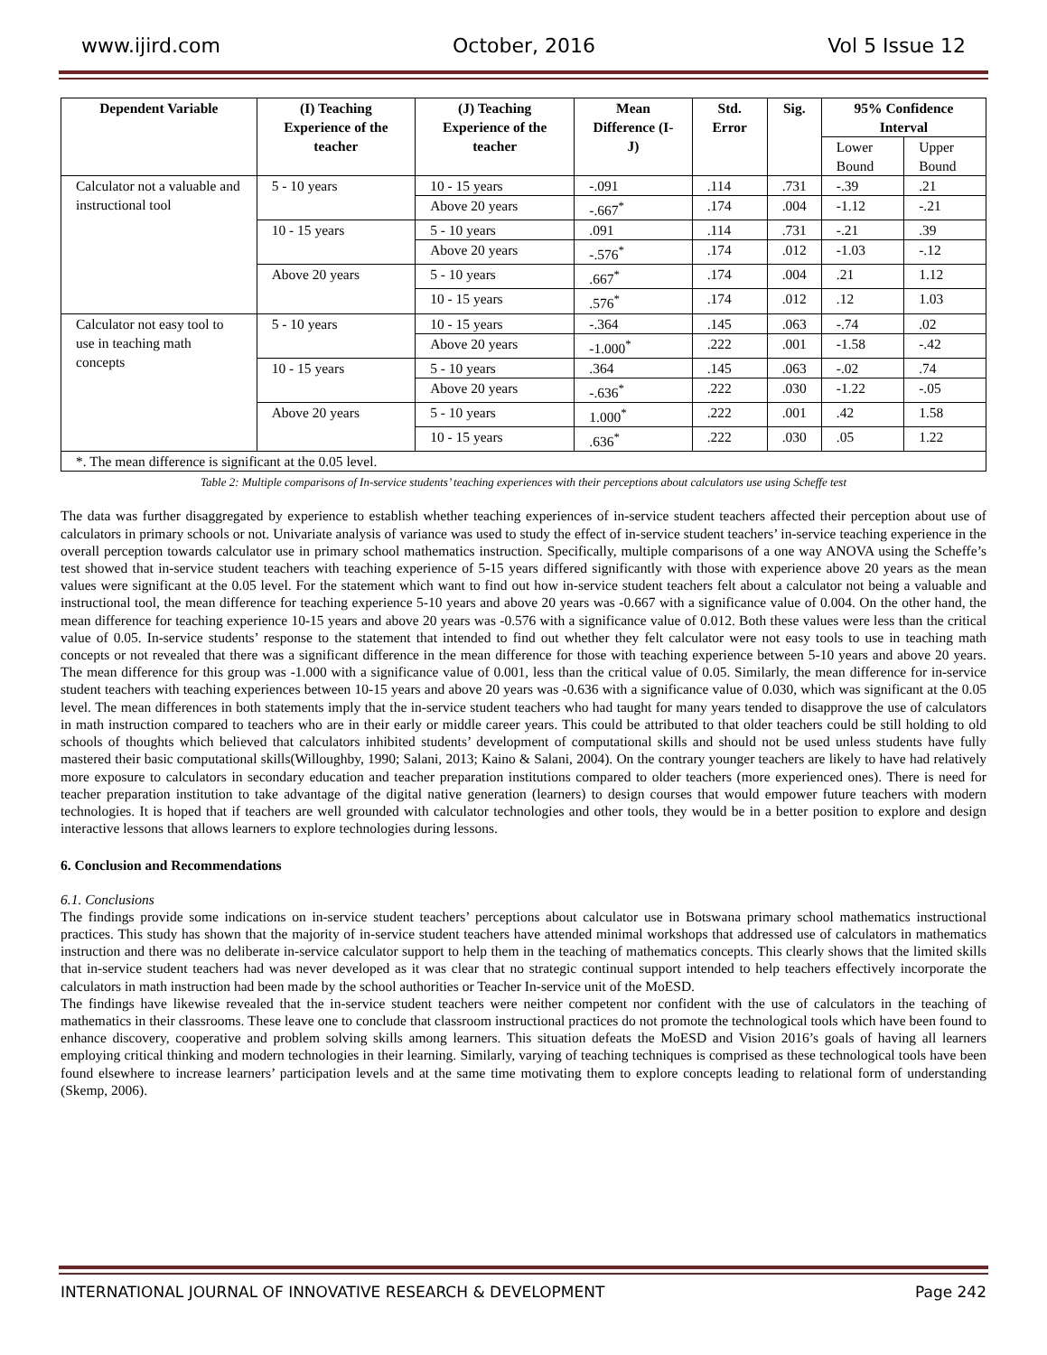www.ijird.com October, 2016 Vol 5 Issue 12
| Dependent Variable | (I) Teaching Experience of the teacher | (J) Teaching Experience of the teacher | Mean Difference (I-J) | Std. Error | Sig. | 95% Confidence Interval | |
| --- | --- | --- | --- | --- | --- | --- | --- |
| | | | | | | Lower Bound | Upper Bound |
| Calculator not a valuable and instructional tool | 5 - 10 years | 10 - 15 years | -.091 | .114 | .731 | -.39 | .21 |
| | | Above 20 years | -.667<sup>*</sup> | .174 | .004 | -1.12 | -.21 |
| | 10 - 15 years | 5 - 10 years | .091 | .114 | .731 | -.21 | .39 |
| | | Above 20 years | -.576<sup>*</sup> | .174 | .012 | -1.03 | -.12 |
| | Above 20 years | 5 - 10 years | .667<sup>*</sup> | .174 | .004 | .21 | 1.12 |
| | | 10 - 15 years | .576<sup>*</sup> | .174 | .012 | .12 | 1.03 |
| Calculator not easy tool to use in teaching math concepts | 5 - 10 years | 10 - 15 years | -.364 | .145 | .063 | -.74 | .02 |
| | | Above 20 years | -1.000<sup>*</sup> | .222 | .001 | -1.58 | -.42 |
| | 10 - 15 years | 5 - 10 years | .364 | .145 | .063 | -.02 | .74 |
| | | Above 20 years | -.636<sup>*</sup> | .222 | .030 | -1.22 | -.05 |
| | Above 20 years | 5 - 10 years | 1.000<sup>*</sup> | .222 | .001 | .42 | 1.58 |
| | | 10 - 15 years | .636<sup>*</sup> | .222 | .030 | .05 | 1.22 |
| *. The mean difference is significant at the 0.05 level. | | | | | | | |
Table 2: Multiple comparisons of In-service students’ teaching experiences with their perceptions about calculators use using Scheffe test
The data was further disaggregated by experience to establish whether teaching experiences of in-service student teachers affected their perception about use of calculators in primary schools or not. Univariate analysis of variance was used to study the effect of in-service student teachers’ in-service teaching experience in the overall perception towards calculator use in primary school mathematics instruction. Specifically, multiple comparisons of a one way ANOVA using the Scheffe’s test showed that in-service student teachers with teaching experience of 5-15 years differed significantly with those with experience above 20 years as the mean values were significant at the 0.05 level. For the statement which want to find out how in-service student teachers felt about a calculator not being a valuable and instructional tool, the mean difference for teaching experience 5-10 years and above 20 years was -0.667 with a significance value of 0.004. On the other hand, the mean difference for teaching experience 10-15 years and above 20 years was -0.576 with a significance value of 0.012. Both these values were less than the critical value of 0.05. In-service students’ response to the statement that intended to find out whether they felt calculator were not easy tools to use in teaching math concepts or not revealed that there was a significant difference in the mean difference for those with teaching experience between 5-10 years and above 20 years. The mean difference for this group was -1.000 with a significance value of 0.001, less than the critical value of 0.05. Similarly, the mean difference for in-service student teachers with teaching experiences between 10-15 years and above 20 years was -0.636 with a significance value of 0.030, which was significant at the 0.05 level. The mean differences in both statements imply that the in-service student teachers who had taught for many years tended to disapprove the use of calculators in math instruction compared to teachers who are in their early or middle career years. This could be attributed to that older teachers could be still holding to old schools of thoughts which believed that calculators inhibited students’ development of computational skills and should not be used unless students have fully mastered their basic computational skills(Willoughby, 1990; Salani, 2013; Kaino & Salani, 2004). On the contrary younger teachers are likely to have had relatively more exposure to calculators in secondary education and teacher preparation institutions compared to older teachers (more experienced ones). There is need for teacher preparation institution to take advantage of the digital native generation (learners) to design courses that would empower future teachers with modern technologies. It is hoped that if teachers are well grounded with calculator technologies and other tools, they would be in a better position to explore and design interactive lessons that allows learners to explore technologies during lessons.
6. Conclusion and Recommendations
6.1. Conclusions
The findings provide some indications on in-service student teachers’ perceptions about calculator use in Botswana primary school mathematics instructional practices. This study has shown that the majority of in-service student teachers have attended minimal workshops that addressed use of calculators in mathematics instruction and there was no deliberate in-service calculator support to help them in the teaching of mathematics concepts. This clearly shows that the limited skills that in-service student teachers had was never developed as it was clear that no strategic continual support intended to help teachers effectively incorporate the calculators in math instruction had been made by the school authorities or Teacher In-service unit of the MoESD.
The findings have likewise revealed that the in-service student teachers were neither competent nor confident with the use of calculators in the teaching of mathematics in their classrooms. These leave one to conclude that classroom instructional practices do not promote the technological tools which have been found to enhance discovery, cooperative and problem solving skills among learners. This situation defeats the MoESD and Vision 2016’s goals of having all learners employing critical thinking and modern technologies in their learning. Similarly, varying of teaching techniques is comprised as these technological tools have been found elsewhere to increase learners’ participation levels and at the same time motivating them to explore concepts leading to relational form of understanding (Skemp, 2006).
INTERNATIONAL JOURNAL OF INNOVATIVE RESEARCH & DEVELOPMENT Page 242